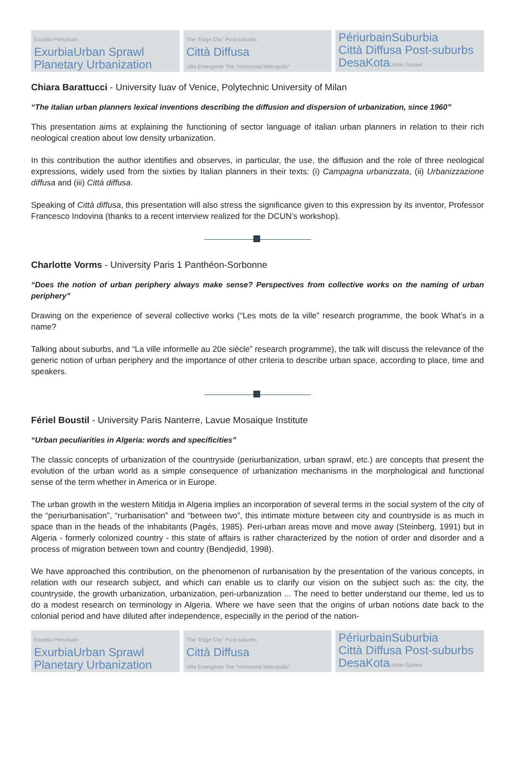Exurbia Périurbain
ExurbiaUrban Sprawl
Planetary Urbanization
The "Edge City" Post-suburbs
Città Diffusa
Ville Emergente The "Horizontal Metropolis"
PériurbainSuburbia
Città Diffusa Post-suburbs
DesaKotaUrban Sprawl
Chiara Barattucci - University Iuav of Venice, Polytechnic University of Milan
“The italian urban planners lexical inventions describing the diffusion and dispersion of urbanization, since 1960”
This presentation aims at explaining the functioning of sector language of italian urban planners in relation to their rich neological creation about low density urbanization.
In this contribution the author identifies and observes, in particular, the use, the diffusion and the role of three neological expressions, widely used from the sixties by Italian planners in their texts: (i) Campagna urbanizzata, (ii) Urbanizzazione diffusa and (iii) Città diffusa.
Speaking of Città diffusa, this presentation will also stress the significance given to this expression by its inventor, Professor Francesco Indovina (thanks to a recent interview realized for the DCUN’s workshop).
Charlotte Vorms - University Paris 1 Panthéon-Sorbonne
“Does the notion of urban periphery always make sense? Perspectives from collective works on the naming of urban periphery”
Drawing on the experience of several collective works (“Les mots de la ville” research programme, the book What’s in a name?
Talking about suburbs, and “La ville informelle au 20e siècle” research programme), the talk will discuss the relevance of the generic notion of urban periphery and the importance of other criteria to describe urban space, according to place, time and speakers.
Fériel Boustil - University Paris Nanterre, Lavue Mosaique Institute
“Urban peculiarities in Algeria: words and specificities”
The classic concepts of urbanization of the countryside (periurbanization, urban sprawl, etc.) are concepts that present the evolution of the urban world as a simple consequence of urbanization mechanisms in the morphological and functional sense of the term whether in America or in Europe.
The urban growth in the western Mitidja in Algeria implies an incorporation of several terms in the social system of the city of the “periurbanisation”, “rurbanisation” and “between two”, this intimate mixture between city and countryside is as much in space than in the heads of the inhabitants (Pagés, 1985). Peri-urban areas move and move away (Steinberg, 1991) but in Algeria - formerly colonized country - this state of affairs is rather characterized by the notion of order and disorder and a process of migration between town and country (Bendjedid, 1998).
We have approached this contribution, on the phenomenon of rurbanisation by the presentation of the various concepts, in relation with our research subject, and which can enable us to clarify our vision on the subject such as: the city, the countryside, the growth urbanization, urbanization, peri-urbanization ... The need to better understand our theme, led us to do a modest research on terminology in Algeria. Where we have seen that the origins of urban notions date back to the colonial period and have diluted after independence, especially in the period of the nation-
Exurbia Périurbain
ExurbiaUrban Sprawl
Planetary Urbanization
The "Edge City" Post-suburbs
Città Diffusa
Ville Emergente The "Horizontal Metropolis"
PériurbainSuburbia
Città Diffusa Post-suburbs
DesaKotaUrban Sprawl